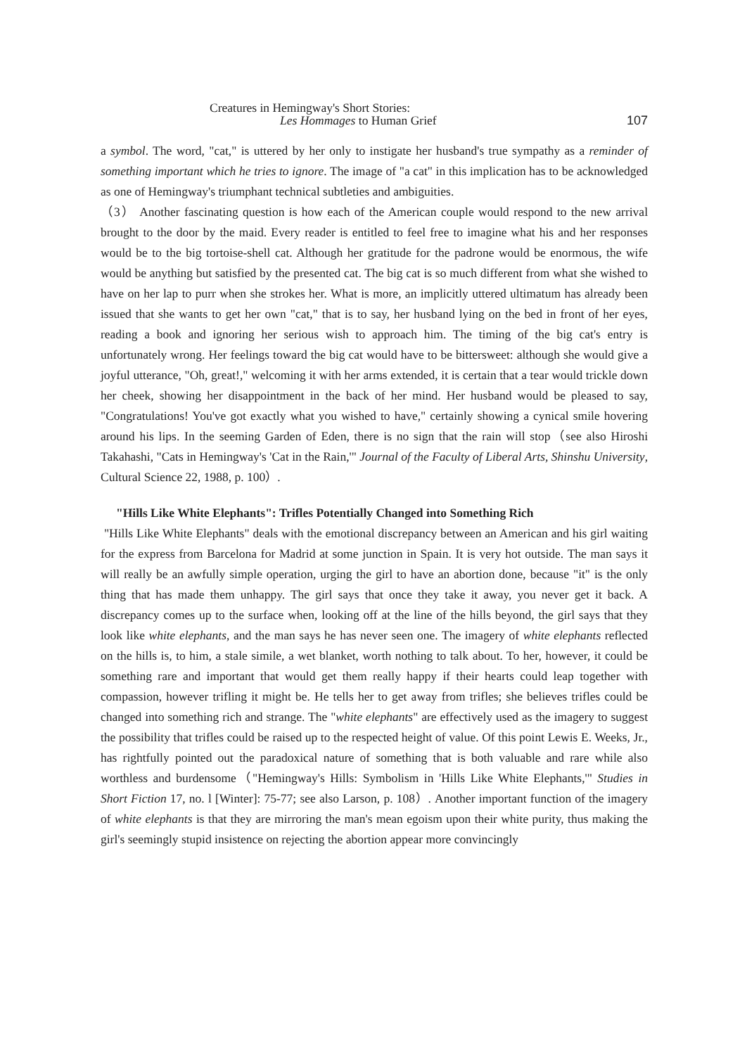Creatures in Hemingway's Short Stories:
Les Hommages to Human Grief
107
a symbol. The word, "cat," is uttered by her only to instigate her husband's true sympathy as a reminder of something important which he tries to ignore. The image of "a cat" in this implication has to be acknowledged as one of Hemingway's triumphant technical subtleties and ambiguities.
（3） Another fascinating question is how each of the American couple would respond to the new arrival brought to the door by the maid. Every reader is entitled to feel free to imagine what his and her responses would be to the big tortoise-shell cat. Although her gratitude for the padrone would be enormous, the wife would be anything but satisfied by the presented cat. The big cat is so much different from what she wished to have on her lap to purr when she strokes her. What is more, an implicitly uttered ultimatum has already been issued that she wants to get her own "cat," that is to say, her husband lying on the bed in front of her eyes, reading a book and ignoring her serious wish to approach him. The timing of the big cat's entry is unfortunately wrong. Her feelings toward the big cat would have to be bittersweet: although she would give a joyful utterance, "Oh, great!," welcoming it with her arms extended, it is certain that a tear would trickle down her cheek, showing her disappointment in the back of her mind. Her husband would be pleased to say, "Congratulations! You've got exactly what you wished to have," certainly showing a cynical smile hovering around his lips. In the seeming Garden of Eden, there is no sign that the rain will stop（see also Hiroshi Takahashi, "Cats in Hemingway's 'Cat in the Rain,'" Journal of the Faculty of Liberal Arts, Shinshu University, Cultural Science 22, 1988, p. 100）.
"Hills Like White Elephants": Trifles Potentially Changed into Something Rich
"Hills Like White Elephants" deals with the emotional discrepancy between an American and his girl waiting for the express from Barcelona for Madrid at some junction in Spain. It is very hot outside. The man says it will really be an awfully simple operation, urging the girl to have an abortion done, because "it" is the only thing that has made them unhappy. The girl says that once they take it away, you never get it back. A discrepancy comes up to the surface when, looking off at the line of the hills beyond, the girl says that they look like white elephants, and the man says he has never seen one. The imagery of white elephants reflected on the hills is, to him, a stale simile, a wet blanket, worth nothing to talk about. To her, however, it could be something rare and important that would get them really happy if their hearts could leap together with compassion, however trifling it might be. He tells her to get away from trifles; she believes trifles could be changed into something rich and strange. The "white elephants" are effectively used as the imagery to suggest the possibility that trifles could be raised up to the respected height of value. Of this point Lewis E. Weeks, Jr., has rightfully pointed out the paradoxical nature of something that is both valuable and rare while also worthless and burdensome（"Hemingway's Hills: Symbolism in 'Hills Like White Elephants,'" Studies in Short Fiction 17, no. l [Winter]: 75-77; see also Larson, p. 108）. Another important function of the imagery of white elephants is that they are mirroring the man's mean egoism upon their white purity, thus making the girl's seemingly stupid insistence on rejecting the abortion appear more convincingly